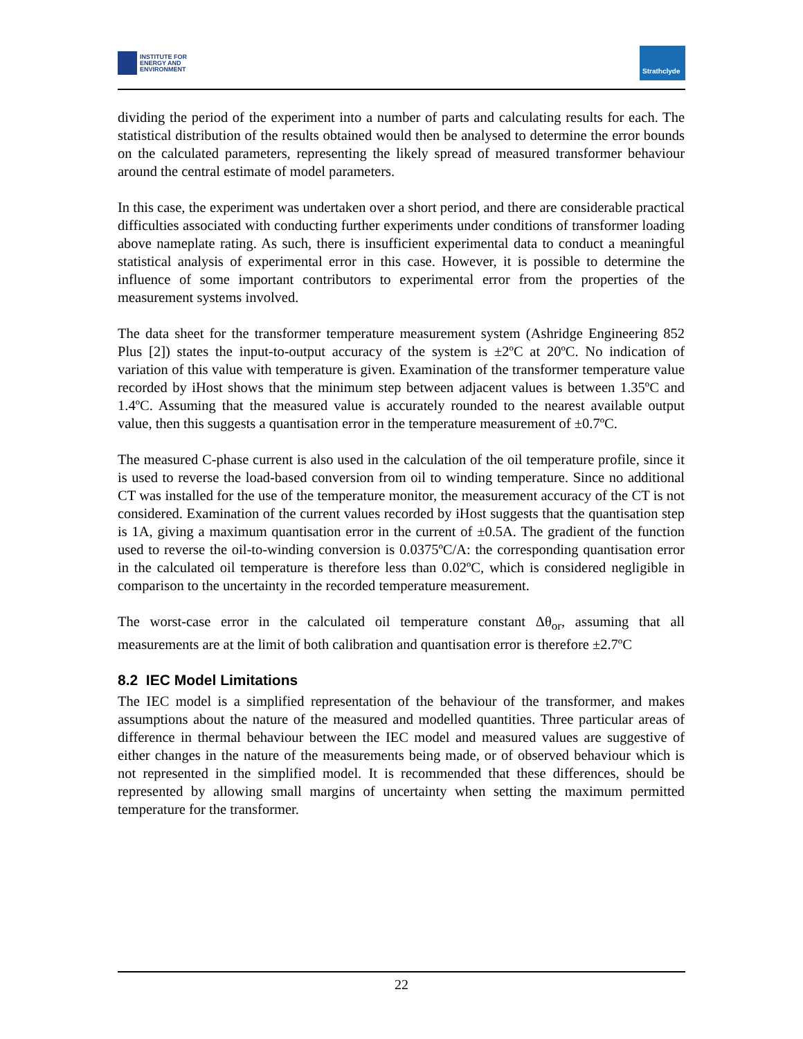INSTITUTE FOR
ENERGY AND
ENVIRONMENT
Strathclyde
dividing the period of the experiment into a number of parts and calculating results for each. The statistical distribution of the results obtained would then be analysed to determine the error bounds on the calculated parameters, representing the likely spread of measured transformer behaviour around the central estimate of model parameters.
In this case, the experiment was undertaken over a short period, and there are considerable practical difficulties associated with conducting further experiments under conditions of transformer loading above nameplate rating. As such, there is insufficient experimental data to conduct a meaningful statistical analysis of experimental error in this case. However, it is possible to determine the influence of some important contributors to experimental error from the properties of the measurement systems involved.
The data sheet for the transformer temperature measurement system (Ashridge Engineering 852 Plus [2]) states the input-to-output accuracy of the system is ±2ºC at 20ºC. No indication of variation of this value with temperature is given. Examination of the transformer temperature value recorded by iHost shows that the minimum step between adjacent values is between 1.35ºC and 1.4ºC. Assuming that the measured value is accurately rounded to the nearest available output value, then this suggests a quantisation error in the temperature measurement of ±0.7ºC.
The measured C-phase current is also used in the calculation of the oil temperature profile, since it is used to reverse the load-based conversion from oil to winding temperature. Since no additional CT was installed for the use of the temperature monitor, the measurement accuracy of the CT is not considered. Examination of the current values recorded by iHost suggests that the quantisation step is 1A, giving a maximum quantisation error in the current of ±0.5A. The gradient of the function used to reverse the oil-to-winding conversion is 0.0375ºC/A: the corresponding quantisation error in the calculated oil temperature is therefore less than 0.02ºC, which is considered negligible in comparison to the uncertainty in the recorded temperature measurement.
The worst-case error in the calculated oil temperature constant Δθ<sub>or</sub>, assuming that all measurements are at the limit of both calibration and quantisation error is therefore ±2.7ºC
8.2 IEC Model Limitations
The IEC model is a simplified representation of the behaviour of the transformer, and makes assumptions about the nature of the measured and modelled quantities. Three particular areas of difference in thermal behaviour between the IEC model and measured values are suggestive of either changes in the nature of the measurements being made, or of observed behaviour which is not represented in the simplified model. It is recommended that these differences, should be represented by allowing small margins of uncertainty when setting the maximum permitted temperature for the transformer.
22